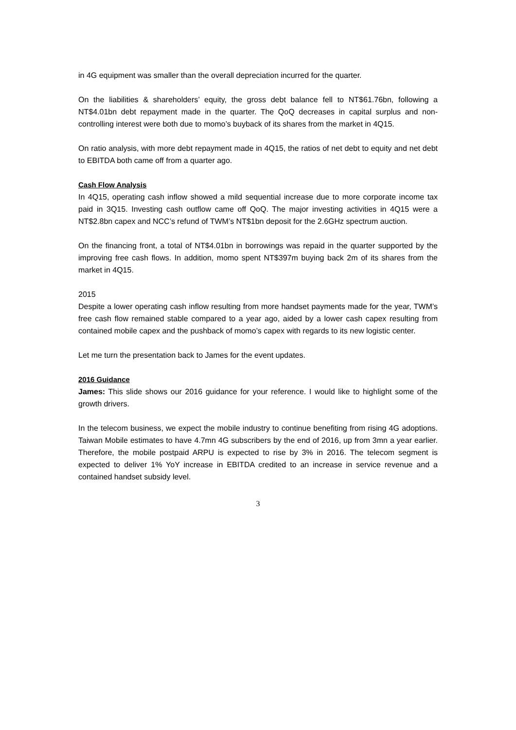in 4G equipment was smaller than the overall depreciation incurred for the quarter.
On the liabilities & shareholders’ equity, the gross debt balance fell to NT$61.76bn, following a NT$4.01bn debt repayment made in the quarter. The QoQ decreases in capital surplus and non-controlling interest were both due to momo’s buyback of its shares from the market in 4Q15.
On ratio analysis, with more debt repayment made in 4Q15, the ratios of net debt to equity and net debt to EBITDA both came off from a quarter ago.
Cash Flow Analysis
In 4Q15, operating cash inflow showed a mild sequential increase due to more corporate income tax paid in 3Q15. Investing cash outflow came off QoQ. The major investing activities in 4Q15 were a NT$2.8bn capex and NCC’s refund of TWM’s NT$1bn deposit for the 2.6GHz spectrum auction.
On the financing front, a total of NT$4.01bn in borrowings was repaid in the quarter supported by the improving free cash flows. In addition, momo spent NT$397m buying back 2m of its shares from the market in 4Q15.
2015
Despite a lower operating cash inflow resulting from more handset payments made for the year, TWM’s free cash flow remained stable compared to a year ago, aided by a lower cash capex resulting from contained mobile capex and the pushback of momo’s capex with regards to its new logistic center.
Let me turn the presentation back to James for the event updates.
2016 Guidance
James: This slide shows our 2016 guidance for your reference. I would like to highlight some of the growth drivers.
In the telecom business, we expect the mobile industry to continue benefiting from rising 4G adoptions. Taiwan Mobile estimates to have 4.7mn 4G subscribers by the end of 2016, up from 3mn a year earlier. Therefore, the mobile postpaid ARPU is expected to rise by 3% in 2016. The telecom segment is expected to deliver 1% YoY increase in EBITDA credited to an increase in service revenue and a contained handset subsidy level.
3